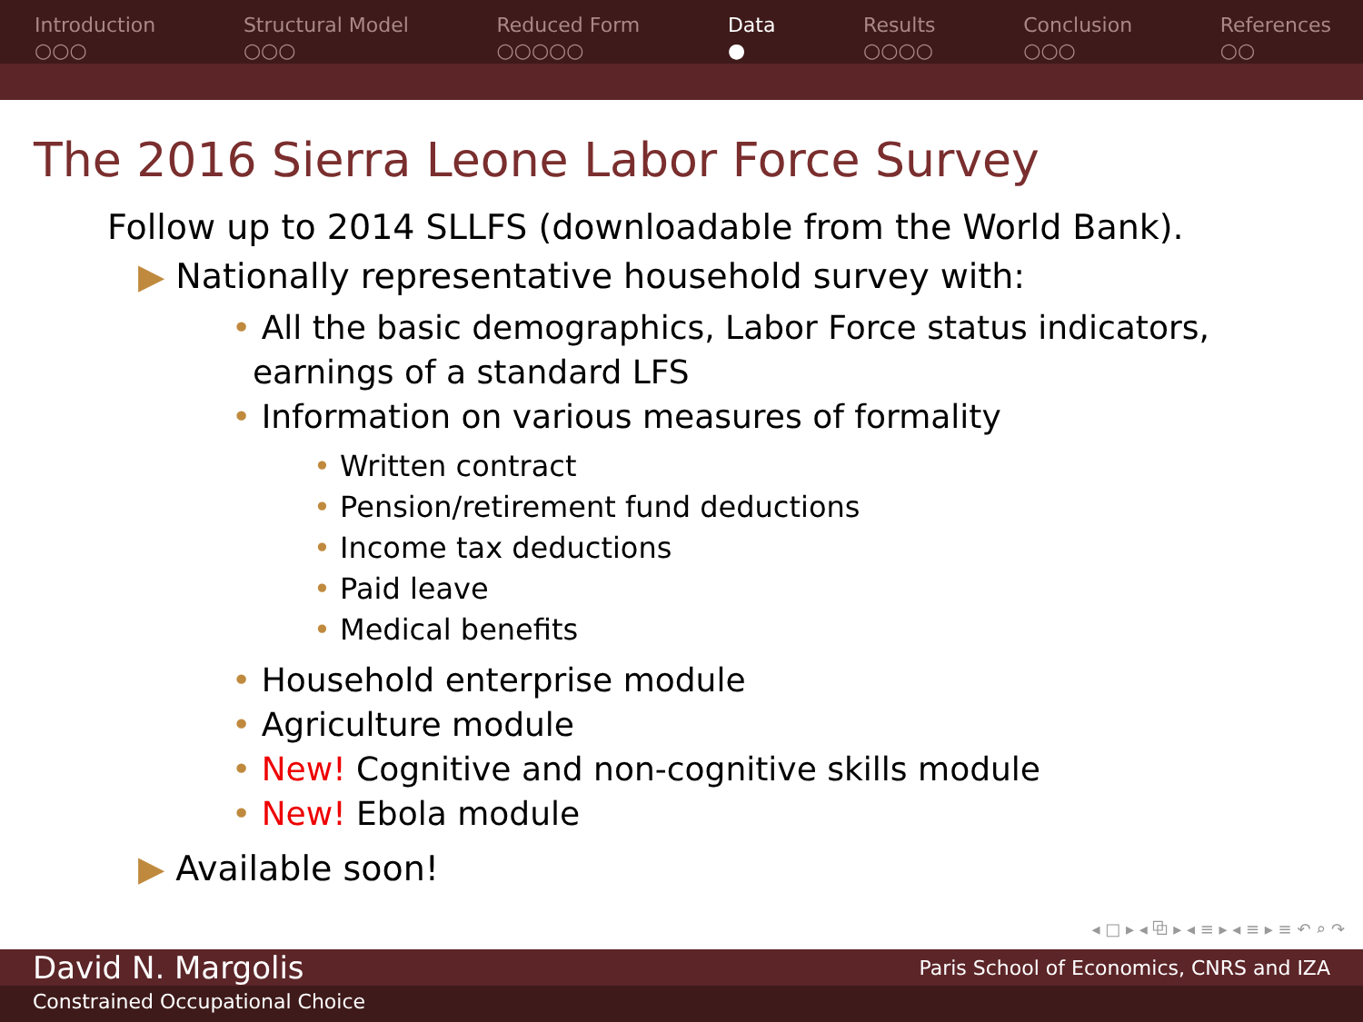Introduction
○○○
Structural Model
○○○
Reduced Form
○○○○○
Data
●
Results
○○○○
Conclusion
○○○
References
○○
The 2016 Sierra Leone Labor Force Survey
Follow up to 2014 SLLFS (downloadable from the World Bank).
▶ Nationally representative household survey with:
• All the basic demographics, Labor Force status indicators,
earnings of a standard LFS
• Information on various measures of formality
• Written contract
• Pension/retirement fund deductions
• Income tax deductions
• Paid leave
• Medical benefits
• Household enterprise module
• Agriculture module
• New! Cognitive and non-cognitive skills module
• New! Ebola module
▶ Available soon!
◂ □ ▸ ◂ ⧉ ▸ ◂ ≡ ▸ ◂ ≡ ▸ ≡ ↶ ⌕ ↷
David N. Margolis Paris School of Economics, CNRS and IZA
Constrained Occupational Choice